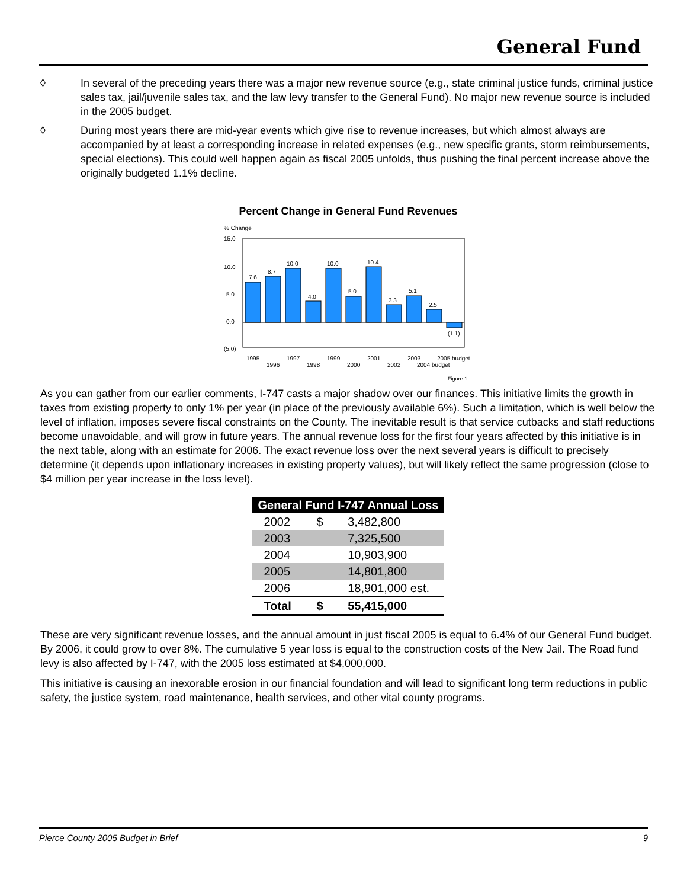General Fund
◊ In several of the preceding years there was a major new revenue source (e.g., state criminal justice funds, criminal justice sales tax, jail/juvenile sales tax, and the law levy transfer to the General Fund). No major new revenue source is included in the 2005 budget.
◊ During most years there are mid-year events which give rise to revenue increases, but which almost always are accompanied by at least a corresponding increase in related expenses (e.g., new specific grants, storm reimbursements, special elections). This could well happen again as fiscal 2005 unfolds, thus pushing the final percent increase above the originally budgeted 1.1% decline.
Percent Change in General Fund Revenues
% Change
15.0
10.0
5.0
0.0
(5.0)
7.6
8.7
10.0
4.0
10.0
5.0
10.4
3.3
5.1
2.5
(1.1)
1995
1996
1997
1998
1999
2000
2001
2002
2003
2004 budget
2005 budget
Figure 1
As you can gather from our earlier comments, I-747 casts a major shadow over our finances. This initiative limits the growth in taxes from existing property to only 1% per year (in place of the previously available 6%). Such a limitation, which is well below the level of inflation, imposes severe fiscal constraints on the County. The inevitable result is that service cutbacks and staff reductions become unavoidable, and will grow in future years. The annual revenue loss for the first four years affected by this initiative is in the next table, along with an estimate for 2006. The exact revenue loss over the next several years is difficult to precisely determine (it depends upon inflationary increases in existing property values), but will likely reflect the same progression (close to $4 million per year increase in the loss level).
| General Fund I-747 Annual Loss | | |
| --- | --- | --- |
| 2002 | $ | 3,482,800 |
| 2003 | | 7,325,500 |
| 2004 | | 10,903,900 |
| 2005 | | 14,801,800 |
| 2006 | | 18,901,000 est. |
| Total | $ | 55,415,000 |
These are very significant revenue losses, and the annual amount in just fiscal 2005 is equal to 6.4% of our General Fund budget. By 2006, it could grow to over 8%. The cumulative 5 year loss is equal to the construction costs of the New Jail. The Road fund levy is also affected by I-747, with the 2005 loss estimated at $4,000,000.
This initiative is causing an inexorable erosion in our financial foundation and will lead to significant long term reductions in public safety, the justice system, road maintenance, health services, and other vital county programs.
Pierce County 2005 Budget in Brief 9